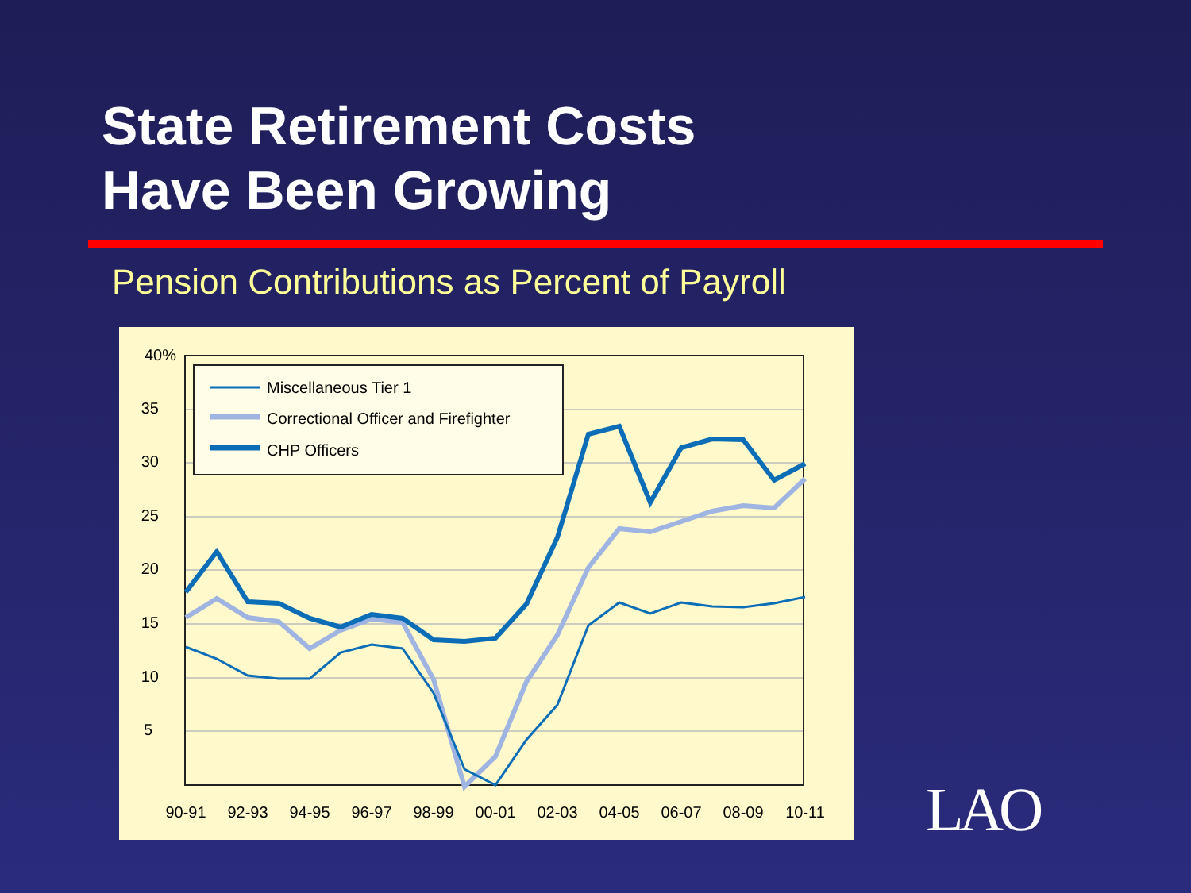State Retirement Costs
Have Been Growing
Pension Contributions as Percent of Payroll
40%
35
30
25
20
15
10
5
90-91
92-93
94-95
96-97
98-99
00-01
02-03
04-05
06-07
08-09
10-11
Miscellaneous Tier 1
Correctional Officer and Firefighter
CHP Officers
LAO